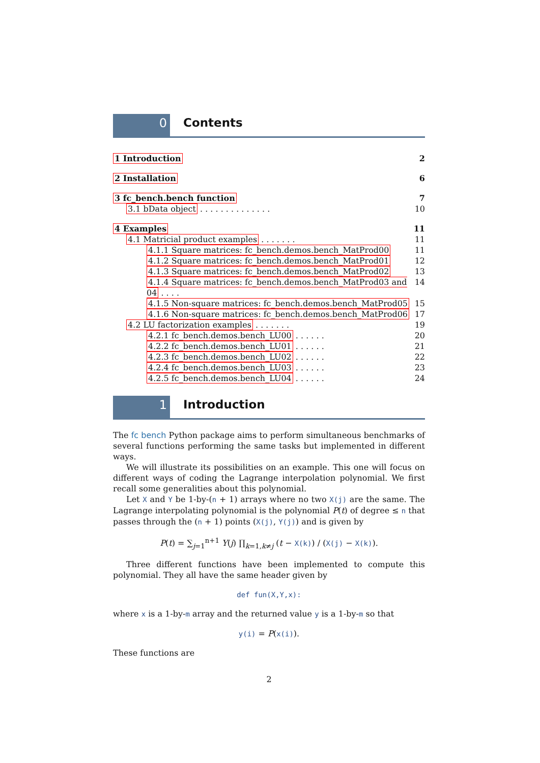0 Contents
1 Introduction 2
2 Installation 6
3 fc_bench.bench function 7
3.1 bData object . . . . . . . . . . . . . . 10
4 Examples 11
4.1 Matricial product examples . . . . . . . 11
4.1.1 Square matrices: fc_bench.demos.bench_MatProd00 11
4.1.2 Square matrices: fc_bench.demos.bench_MatProd01 12
4.1.3 Square matrices: fc_bench.demos.bench_MatProd02 13
4.1.4 Square matrices: fc_bench.demos.bench_MatProd03 and 04 . . . . 14
4.1.5 Non-square matrices: fc_bench.demos.bench_MatProd05 15
4.1.6 Non-square matrices: fc_bench.demos.bench_MatProd06 17
4.2 LU factorization examples . . . . . . . 19
4.2.1 fc_bench.demos.bench_LU00 . . . . . . 20
4.2.2 fc_bench.demos.bench_LU01 . . . . . . 21
4.2.3 fc_bench.demos.bench_LU02 . . . . . . 22
4.2.4 fc_bench.demos.bench_LU03 . . . . . . 23
4.2.5 fc_bench.demos.bench_LU04 . . . . . . 24
1 Introduction
The fc bench Python package aims to perform simultaneous benchmarks of several functions performing the same tasks but implemented in different ways.
We will illustrate its possibilities on an example. This one will focus on different ways of coding the Lagrange interpolation polynomial. We first recall some generalities about this polynomial.
Let X and Y be 1-by-(n + 1) arrays where no two X(j) are the same. The Lagrange interpolating polynomial is the polynomial P(t) of degree ≤ n that passes through the (n + 1) points (X(j), Y(j)) and is given by
P(t) = ∑<sub>j=1</sub><sup>n+1</sup> Y(j) ∏<sub>k=1,k≠j</sub> (t − X(k)) / (X(j) − X(k)).
Three different functions have been implemented to compute this polynomial. They all have the same header given by
def fun(X,Y,x):
where x is a 1-by-m array and the returned value y is a 1-by-m so that
y(i) = P(x(i)).
These functions are
2